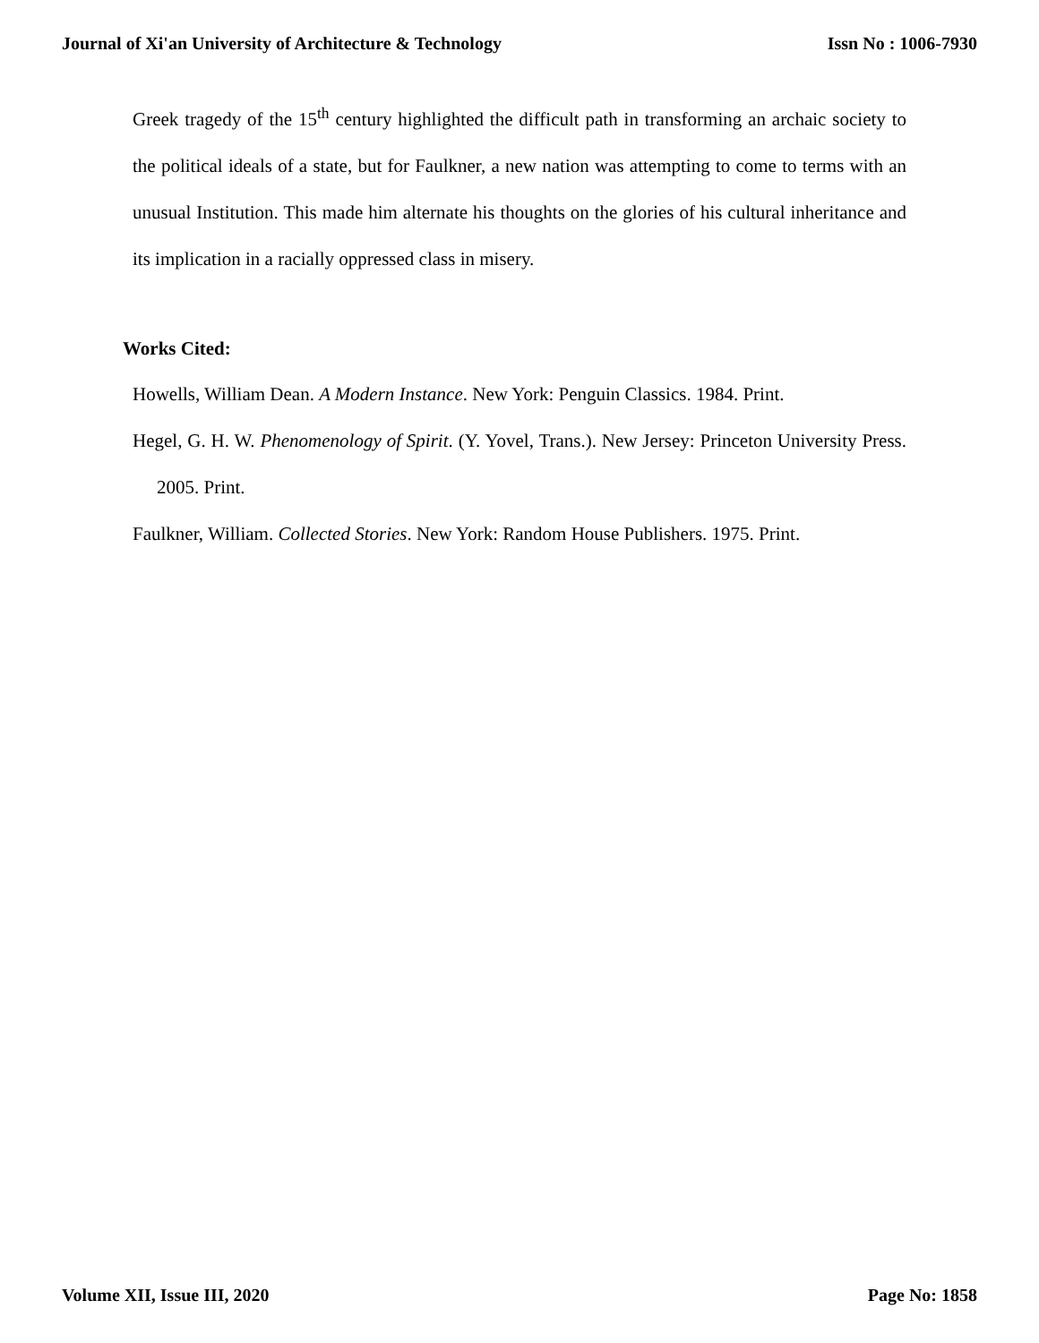Journal of Xi'an University of Architecture & Technology Issn No : 1006-7930
Greek tragedy of the 15<sup>th</sup> century highlighted the difficult path in transforming an archaic society to the political ideals of a state, but for Faulkner, a new nation was attempting to come to terms with an unusual Institution. This made him alternate his thoughts on the glories of his cultural inheritance and its implication in a racially oppressed class in misery.
Works Cited:
Howells, William Dean. A Modern Instance. New York: Penguin Classics. 1984. Print.
Hegel, G. H. W. Phenomenology of Spirit. (Y. Yovel, Trans.). New Jersey: Princeton University Press. 2005. Print.
Faulkner, William. Collected Stories. New York: Random House Publishers. 1975. Print.
Volume XII, Issue III, 2020 Page No: 1858